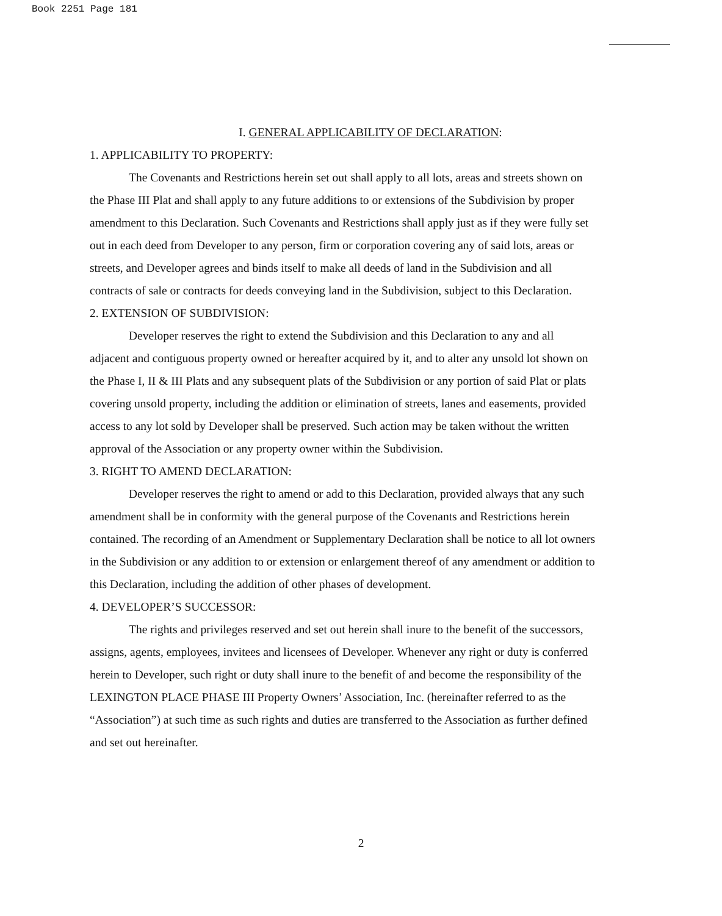Book 2251 Page 181
I. GENERAL APPLICABILITY OF DECLARATION:
1. APPLICABILITY TO PROPERTY:
The Covenants and Restrictions herein set out shall apply to all lots, areas and streets shown on the Phase III Plat and shall apply to any future additions to or extensions of the Subdivision by proper amendment to this Declaration. Such Covenants and Restrictions shall apply just as if they were fully set out in each deed from Developer to any person, firm or corporation covering any of said lots, areas or streets, and Developer agrees and binds itself to make all deeds of land in the Subdivision and all contracts of sale or contracts for deeds conveying land in the Subdivision, subject to this Declaration.
2. EXTENSION OF SUBDIVISION:
Developer reserves the right to extend the Subdivision and this Declaration to any and all adjacent and contiguous property owned or hereafter acquired by it, and to alter any unsold lot shown on the Phase I, II & III Plats and any subsequent plats of the Subdivision or any portion of said Plat or plats covering unsold property, including the addition or elimination of streets, lanes and easements, provided access to any lot sold by Developer shall be preserved. Such action may be taken without the written approval of the Association or any property owner within the Subdivision.
3. RIGHT TO AMEND DECLARATION:
Developer reserves the right to amend or add to this Declaration, provided always that any such amendment shall be in conformity with the general purpose of the Covenants and Restrictions herein contained. The recording of an Amendment or Supplementary Declaration shall be notice to all lot owners in the Subdivision or any addition to or extension or enlargement thereof of any amendment or addition to this Declaration, including the addition of other phases of development.
4. DEVELOPER’S SUCCESSOR:
The rights and privileges reserved and set out herein shall inure to the benefit of the successors, assigns, agents, employees, invitees and licensees of Developer. Whenever any right or duty is conferred herein to Developer, such right or duty shall inure to the benefit of and become the responsibility of the LEXINGTON PLACE PHASE III Property Owners’ Association, Inc. (hereinafter referred to as the “Association”) at such time as such rights and duties are transferred to the Association as further defined and set out hereinafter.
2